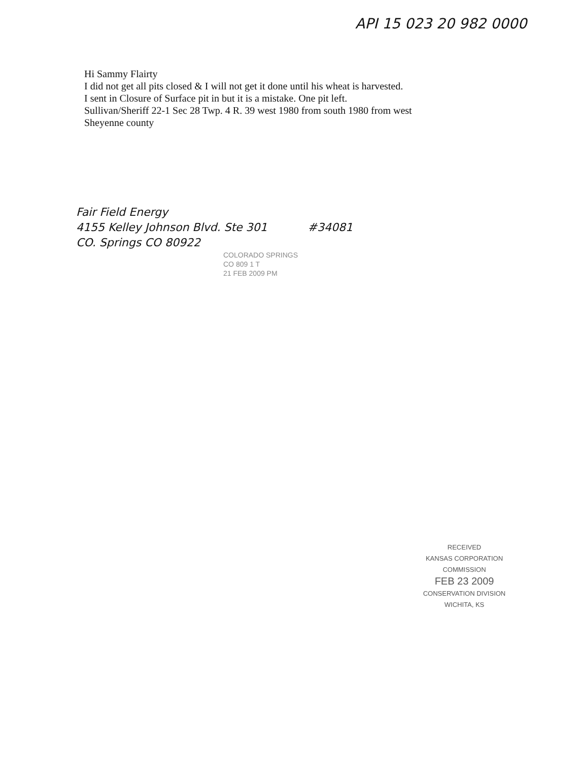API 15 023 20 982 0000
Hi Sammy Flairty
I did not get all pits closed & I will not get it done until his wheat is harvested.
I sent in Closure of Surface pit in but it is a mistake. One pit left.
Sullivan/Sheriff 22-1 Sec 28 Twp. 4 R. 39 west 1980 from south 1980 from west
Sheyenne county
Fair Field Energy
4155 Kelley Johnson Blvd. Ste 301
CO. Springs CO 80922
#34081
COLORADO SPRINGS
CO 809 1 T
21 FEB 2009 PM
RECEIVED
KANSAS CORPORATION COMMISSION
FEB 23 2009
CONSERVATION DIVISION
WICHITA, KS